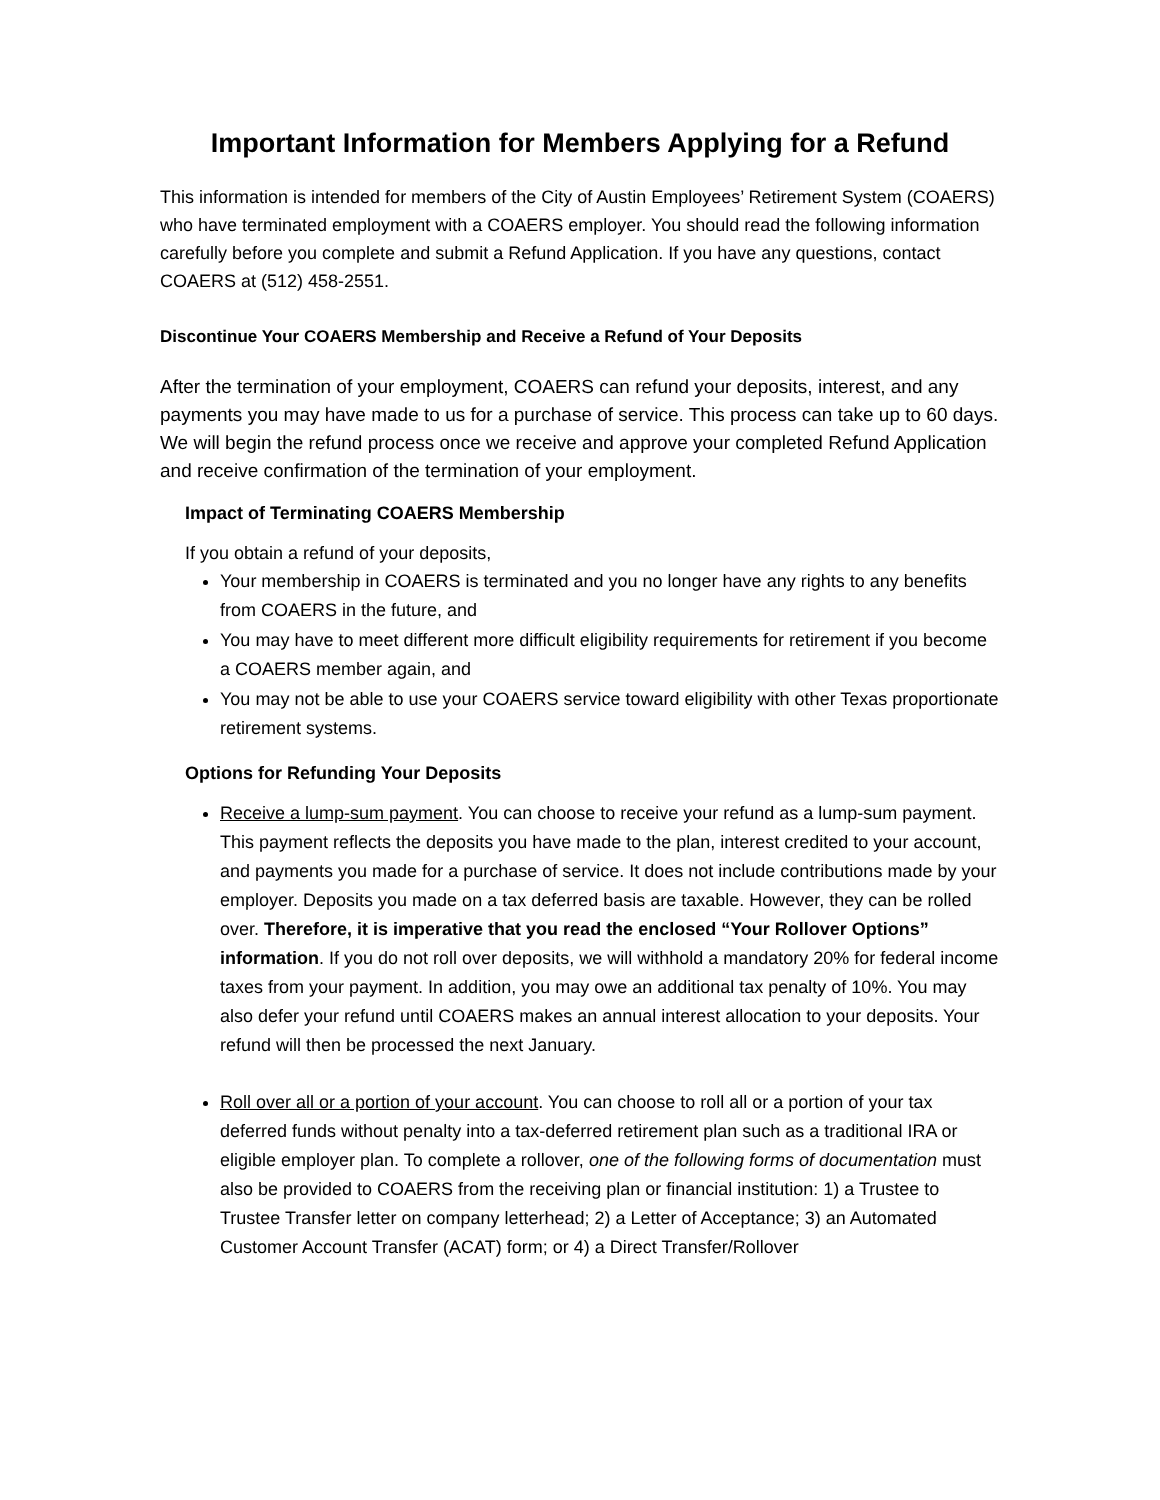Important Information for Members Applying for a Refund
This information is intended for members of the City of Austin Employees’ Retirement System (COAERS) who have terminated employment with a COAERS employer. You should read the following information carefully before you complete and submit a Refund Application. If you have any questions, contact COAERS at (512) 458-2551.
Discontinue Your COAERS Membership and Receive a Refund of Your Deposits
After the termination of your employment, COAERS can refund your deposits, interest, and any payments you may have made to us for a purchase of service. This process can take up to 60 days. We will begin the refund process once we receive and approve your completed Refund Application and receive confirmation of the termination of your employment.
Impact of Terminating COAERS Membership
If you obtain a refund of your deposits,
Your membership in COAERS is terminated and you no longer have any rights to any benefits from COAERS in the future, and
You may have to meet different more difficult eligibility requirements for retirement if you become a COAERS member again, and
You may not be able to use your COAERS service toward eligibility with other Texas proportionate retirement systems.
Options for Refunding Your Deposits
Receive a lump-sum payment. You can choose to receive your refund as a lump-sum payment. This payment reflects the deposits you have made to the plan, interest credited to your account, and payments you made for a purchase of service. It does not include contributions made by your employer. Deposits you made on a tax deferred basis are taxable. However, they can be rolled over. Therefore, it is imperative that you read the enclosed “Your Rollover Options” information. If you do not roll over deposits, we will withhold a mandatory 20% for federal income taxes from your payment. In addition, you may owe an additional tax penalty of 10%. You may also defer your refund until COAERS makes an annual interest allocation to your deposits. Your refund will then be processed the next January.
Roll over all or a portion of your account. You can choose to roll all or a portion of your tax deferred funds without penalty into a tax-deferred retirement plan such as a traditional IRA or eligible employer plan. To complete a rollover, one of the following forms of documentation must also be provided to COAERS from the receiving plan or financial institution: 1) a Trustee to Trustee Transfer letter on company letterhead; 2) a Letter of Acceptance; 3) an Automated Customer Account Transfer (ACAT) form; or 4) a Direct Transfer/Rollover